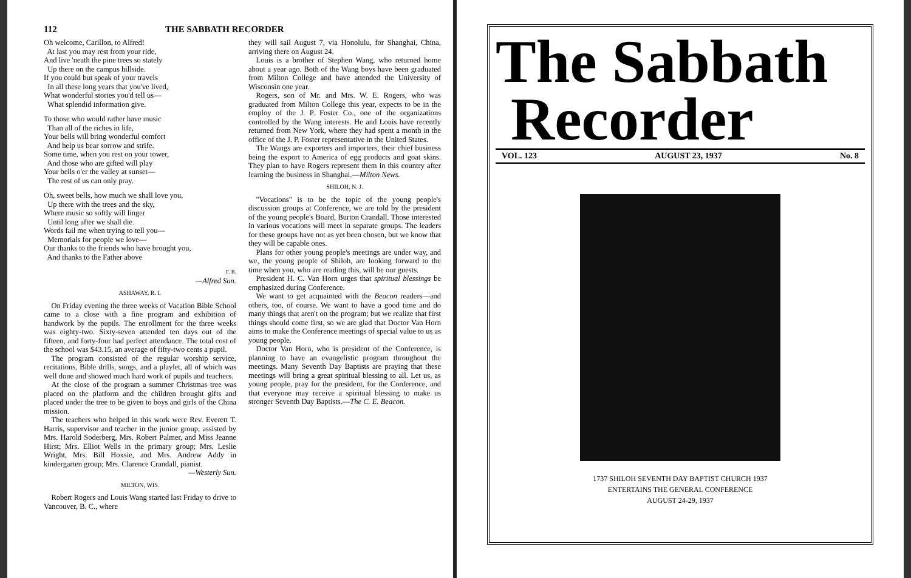112 THE SABBATH RECORDER
Oh welcome, Carillon, to Alfred!
At last you may rest from your ride,
And live 'neath the pine trees so stately
Up there on the campus hillside.
If you could but speak of your travels
In all these long years that you've lived,
What wonderful stories you'd tell us—
What splendid information give.
To those who would rather have music
Than all of the riches in life,
Your bells will bring wonderful comfort
And help us bear sorrow and strife.
Some time, when you rest on your tower,
And those who are gifted will play
Your bells o'er the valley at sunset—
The rest of us can only pray.
Oh, sweet bells, how much we shall love you,
Up there with the trees and the sky,
Where music so softly will linger
Until long after we shall die.
Words fail me when trying to tell you—
Memorials for people we love—
Our thanks to the friends who have brought you,
And thanks to the Father above
F. B.
—Alfred Sun.
ASHAWAY, R. I.
On Friday evening the three weeks of Vacation Bible School came to a close with a fine program and exhibition of handwork by the pupils. The enrollment for the three weeks was eighty-two. Sixty-seven attended ten days out of the fifteen, and forty-four had perfect attendance. The total cost of the school was $43.15, an average of fifty-two cents a pupil.
The program consisted of the regular worship service, recitations, Bible drills, songs, and a playlet, all of which was well done and showed much hard work of pupils and teachers.
At the close of the program a summer Christmas tree was placed on the platform and the children brought gifts and placed under the tree to be given to boys and girls of the China mission.
The teachers who helped in this work were Rev. Everett T. Harris, supervisor and teacher in the junior group, assisted by Mrs. Harold Soderberg, Mrs. Robert Palmer, and Miss Jeanne Hirst; Mrs. Elliot Wells in the primary group; Mrs. Leslie Wright, Mrs. Bill Hoxsie, and Mrs. Andrew Addy in kindergarten group; Mrs. Clarence Crandall, pianist.
—Westerly Sun.
MILTON, WIS.
Robert Rogers and Louis Wang started last Friday to drive to Vancouver, B. C., where
they will sail August 7, via Honolulu, for Shanghai, China, arriving there on August 24.
Louis is a brother of Stephen Wang, who returned home about a year ago. Both of the Wang boys have been graduated from Milton College and have attended the University of Wisconsin one year.
Rogers, son of Mr. and Mrs. W. E. Rogers, who was graduated from Milton College this year, expects to be in the employ of the J. P. Foster Co., one of the organizations controlled by the Wang interests. He and Louis have recently returned from New York, where they had spent a month in the office of the J. P. Foster representative in the United States.
The Wangs are exporters and importers, their chief business being the export to America of egg products and goat skins. They plan to have Rogers represent them in this country after learning the business in Shanghai.—Milton News.
SHILOH, N. J.
"Vocations" is to be the topic of the young people's discussion groups at Conference, we are told by the president of the young people's Board, Burton Crandall. Those interested in various vocations will meet in separate groups. The leaders for these groups have not as yet been chosen, but we know that they will be capable ones.
Plans for other young people's meetings are under way, and we, the young people of Shiloh, are looking forward to the time when you, who are reading this, will be our guests.
President H. C. Van Horn urges that spiritual blessings be emphasized during Conference.
We want to get acquainted with the Beacon readers—and others, too, of course. We want to have a good time and do many things that aren't on the program; but we realize that first things should come first, so we are glad that Doctor Van Horn aims to make the Conference meetings of special value to us as young people.
Doctor Van Horn, who is president of the Conference, is planning to have an evangelistic program throughout the meetings. Many Seventh Day Baptists are praying that these meetings will bring a great spiritual blessing to all. Let us, as young people, pray for the president, for the Conference, and that everyone may receive a spiritual blessing to make us stronger Seventh Day Baptists.—The C. E. Beacon.
The Sabbath
Recorder
VOL. 123 AUGUST 23, 1937 No. 8
1737 SHILOH SEVENTH DAY BAPTIST CHURCH 1937
ENTERTAINS THE GENERAL CONFERENCE
AUGUST 24-29, 1937